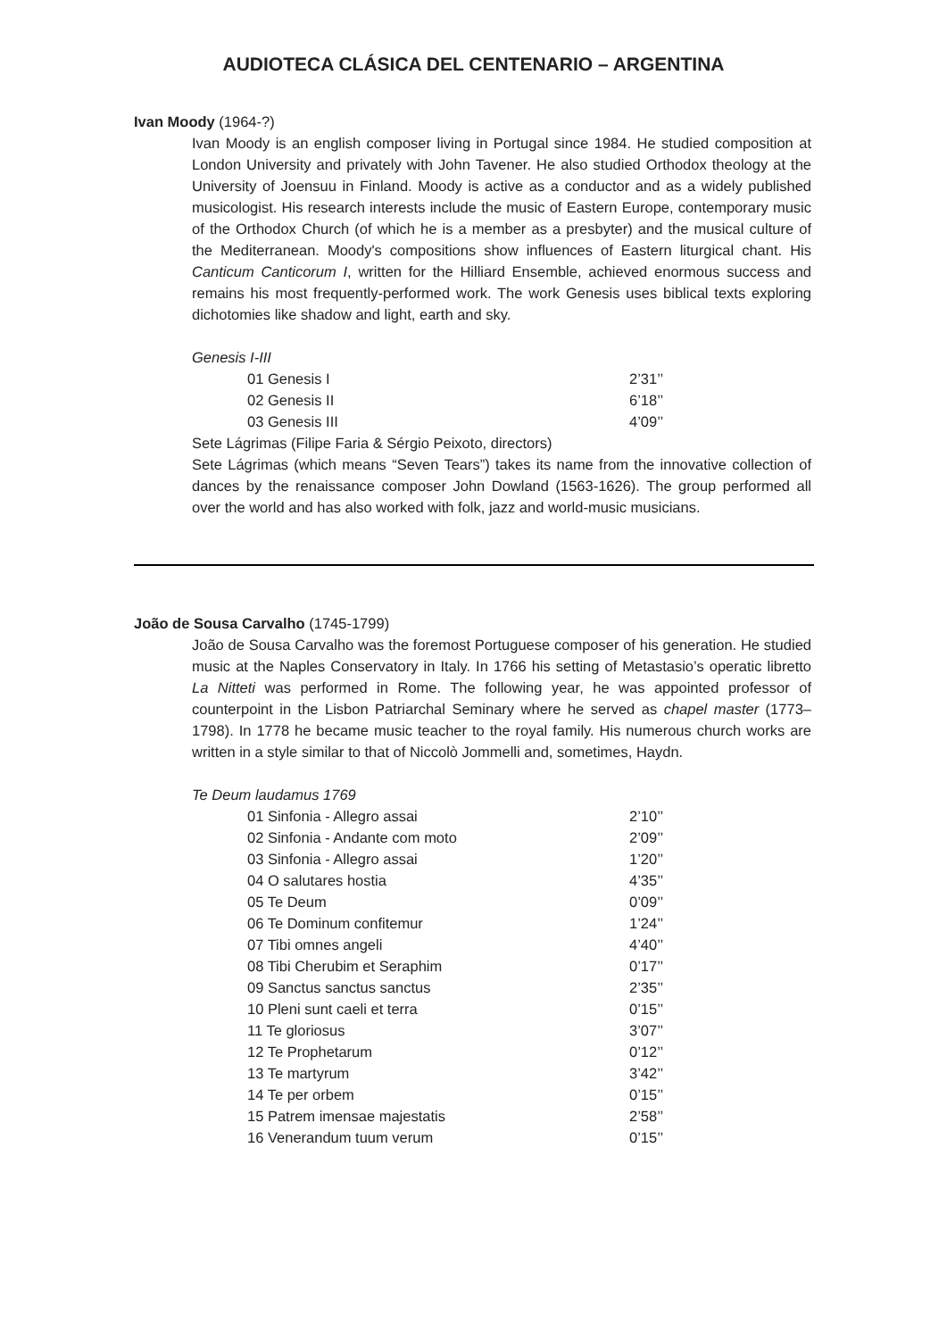AUDIOTECA CLÁSICA DEL CENTENARIO – ARGENTINA
Ivan Moody (1964-?)
Ivan Moody is an english composer living in Portugal since 1984. He studied composition at London University and privately with John Tavener. He also studied Orthodox theology at the University of Joensuu in Finland. Moody is active as a conductor and as a widely published musicologist. His research interests include the music of Eastern Europe, contemporary music of the Orthodox Church (of which he is a member as a presbyter) and the musical culture of the Mediterranean. Moody's compositions show influences of Eastern liturgical chant. His Canticum Canticorum I, written for the Hilliard Ensemble, achieved enormous success and remains his most frequently-performed work. The work Genesis uses biblical texts exploring dichotomies like shadow and light, earth and sky.
Genesis I-III
| 01 Genesis I | 2’31’’ |
| 02 Genesis II | 6’18’’ |
| 03 Genesis III | 4’09’’ |
Sete Lágrimas (Filipe Faria & Sérgio Peixoto, directors)
Sete Lágrimas (which means “Seven Tears”) takes its name from the innovative collection of dances by the renaissance composer John Dowland (1563-1626). The group performed all over the world and has also worked with folk, jazz and world-music musicians.
João de Sousa Carvalho (1745-1799)
João de Sousa Carvalho was the foremost Portuguese composer of his generation. He studied music at the Naples Conservatory in Italy. In 1766 his setting of Metastasio’s operatic libretto La Nitteti was performed in Rome. The following year, he was appointed professor of counterpoint in the Lisbon Patriarchal Seminary where he served as chapel master (1773–1798). In 1778 he became music teacher to the royal family. His numerous church works are written in a style similar to that of Niccolò Jommelli and, sometimes, Haydn.
Te Deum laudamus 1769
| 01 Sinfonia - Allegro assai | 2’10’’ |
| 02 Sinfonia - Andante com moto | 2’09’’ |
| 03 Sinfonia - Allegro assai | 1’20’’ |
| 04 O salutares hostia | 4’35’’ |
| 05 Te Deum | 0’09’’ |
| 06 Te Dominum confitemur | 1’24’’ |
| 07 Tibi omnes angeli | 4’40’’ |
| 08 Tibi Cherubim et Seraphim | 0’17’’ |
| 09 Sanctus sanctus sanctus | 2’35’’ |
| 10 Pleni sunt caeli et terra | 0’15’’ |
| 11 Te gloriosus | 3’07’’ |
| 12 Te Prophetarum | 0’12’’ |
| 13 Te martyrum | 3’42’’ |
| 14 Te per orbem | 0’15’’ |
| 15 Patrem imensae majestatis | 2’58’’ |
| 16 Venerandum tuum verum | 0’15’’ |